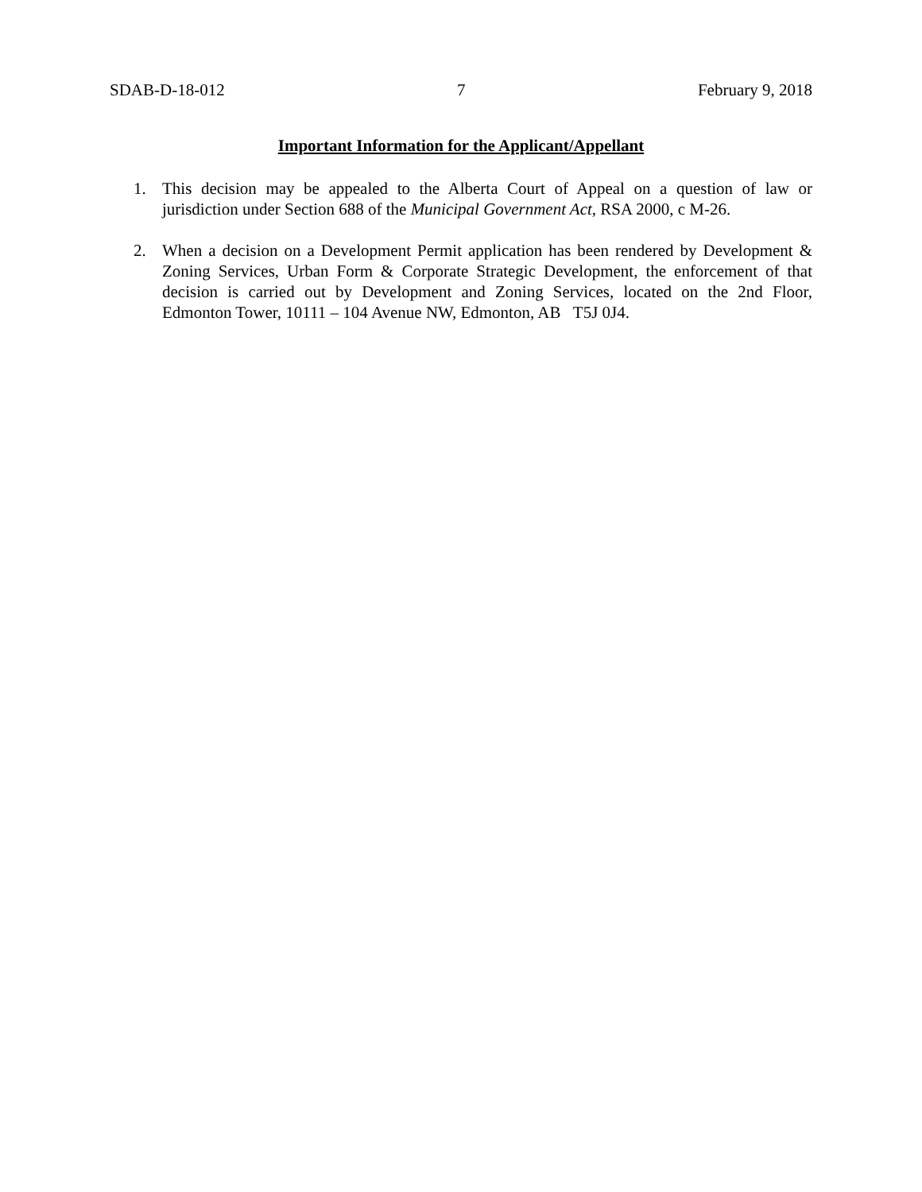SDAB-D-18-012 7 February 9, 2018
Important Information for the Applicant/Appellant
1. This decision may be appealed to the Alberta Court of Appeal on a question of law or jurisdiction under Section 688 of the Municipal Government Act, RSA 2000, c M-26.
2. When a decision on a Development Permit application has been rendered by Development & Zoning Services, Urban Form & Corporate Strategic Development, the enforcement of that decision is carried out by Development and Zoning Services, located on the 2nd Floor, Edmonton Tower, 10111 – 104 Avenue NW, Edmonton, AB T5J 0J4.